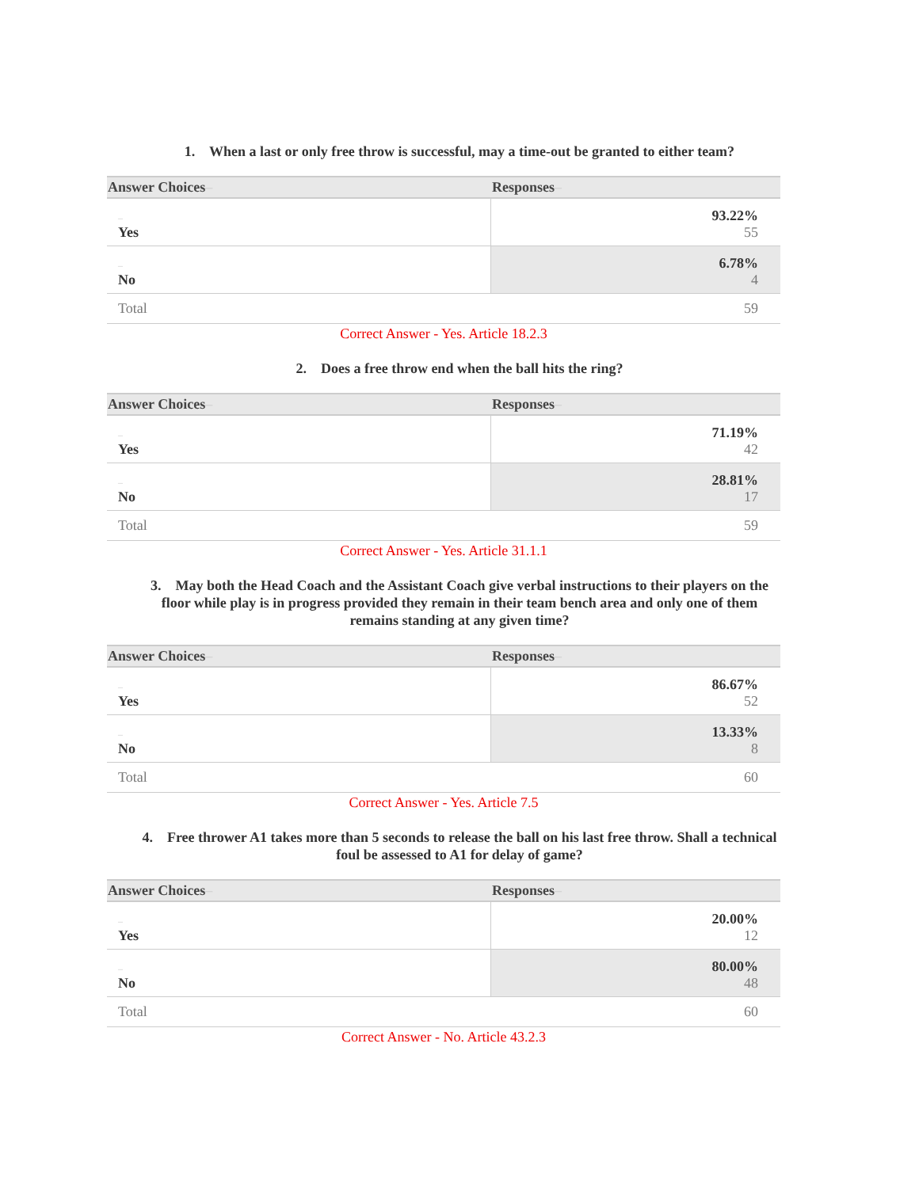1. When a last or only free throw is successful, may a time-out be granted to either team?
| Answer Choices – | Responses – |
| --- | --- |
| – Yes | 93.22% 55 |
| – No | 6.78% 4 |
| Total | 59 |
Correct Answer - Yes. Article 18.2.3
2. Does a free throw end when the ball hits the ring?
| Answer Choices – | Responses – |
| --- | --- |
| – Yes | 71.19% 42 |
| – No | 28.81% 17 |
| Total | 59 |
Correct Answer - Yes. Article 31.1.1
3. May both the Head Coach and the Assistant Coach give verbal instructions to their players on the floor while play is in progress provided they remain in their team bench area and only one of them remains standing at any given time?
| Answer Choices – | Responses – |
| --- | --- |
| – Yes | 86.67% 52 |
| – No | 13.33% 8 |
| Total | 60 |
Correct Answer - Yes. Article 7.5
4. Free thrower A1 takes more than 5 seconds to release the ball on his last free throw. Shall a technical foul be assessed to A1 for delay of game?
| Answer Choices – | Responses – |
| --- | --- |
| – Yes | 20.00% 12 |
| – No | 80.00% 48 |
| Total | 60 |
Correct Answer - No. Article 43.2.3